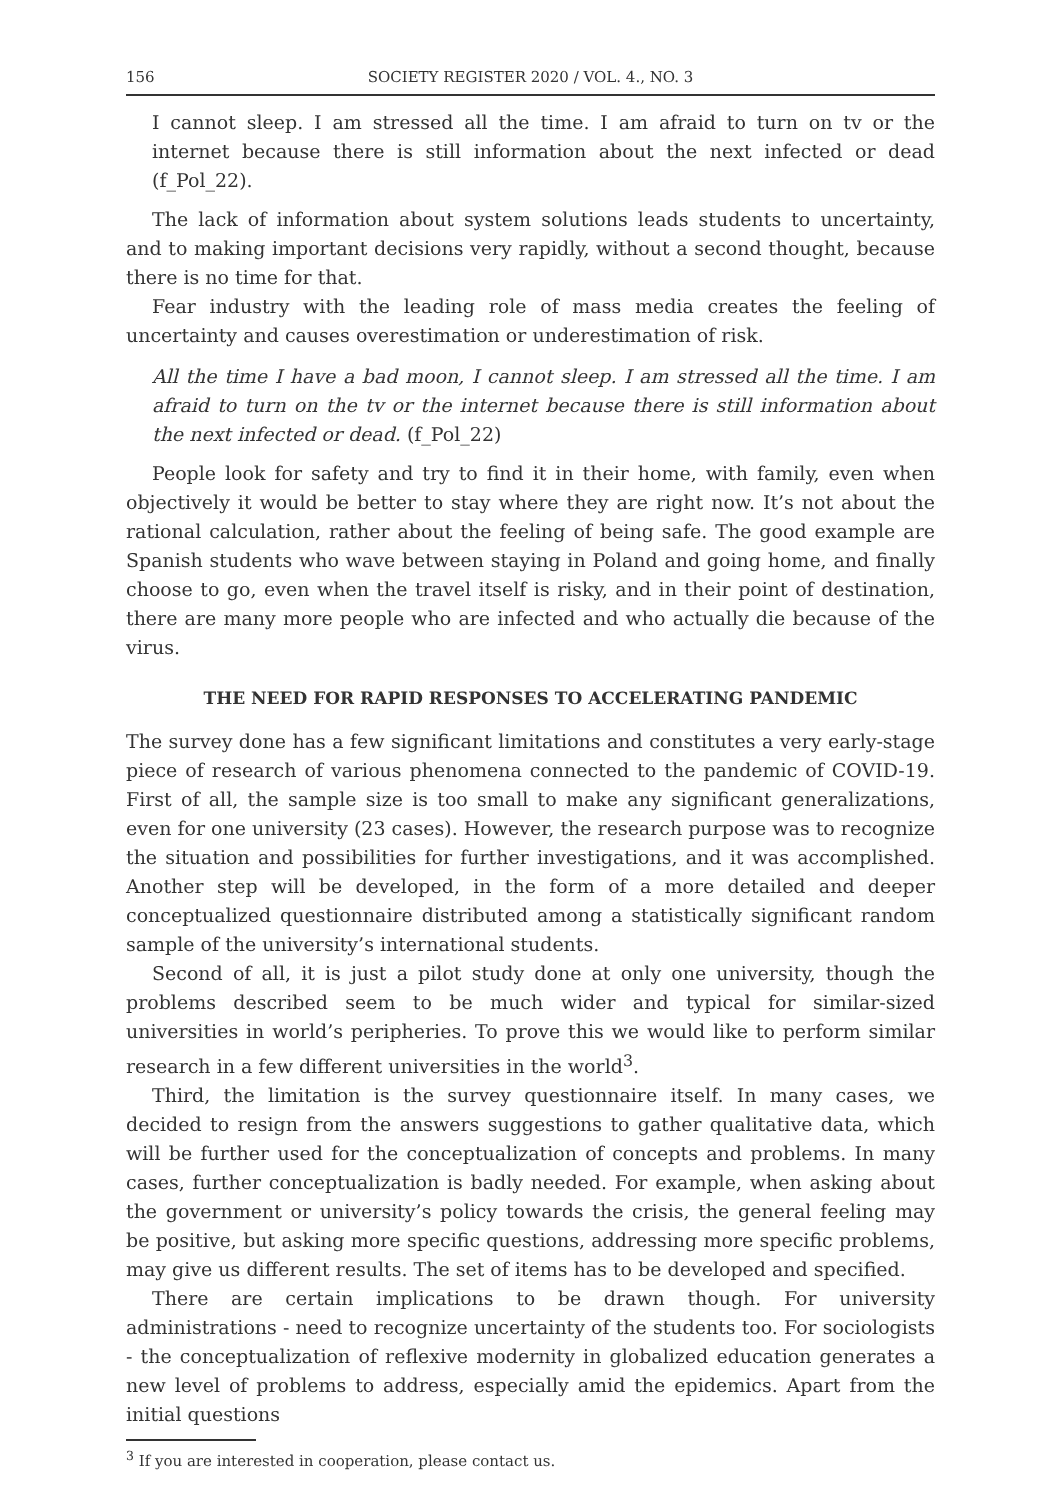156 SOCIETY REGISTER 2020 / VOL. 4., NO. 3
I cannot sleep. I am stressed all the time. I am afraid to turn on tv or the internet because there is still information about the next infected or dead (f_Pol_22).
The lack of information about system solutions leads students to uncertainty, and to making important decisions very rapidly, without a second thought, because there is no time for that.
Fear industry with the leading role of mass media creates the feeling of uncertainty and causes overestimation or underestimation of risk.
All the time I have a bad moon, I cannot sleep. I am stressed all the time. I am afraid to turn on the tv or the internet because there is still information about the next infected or dead. (f_Pol_22)
People look for safety and try to find it in their home, with family, even when objectively it would be better to stay where they are right now. It’s not about the rational calculation, rather about the feeling of being safe. The good example are Spanish students who wave between staying in Poland and going home, and finally choose to go, even when the travel itself is risky, and in their point of destination, there are many more people who are infected and who actually die because of the virus.
THE NEED FOR RAPID RESPONSES TO ACCELERATING PANDEMIC
The survey done has a few significant limitations and constitutes a very early-stage piece of research of various phenomena connected to the pandemic of COVID-19. First of all, the sample size is too small to make any significant generalizations, even for one university (23 cases). However, the research purpose was to recognize the situation and possibilities for further investigations, and it was accomplished. Another step will be developed, in the form of a more detailed and deeper conceptualized questionnaire distributed among a statistically significant random sample of the university’s international students.
Second of all, it is just a pilot study done at only one university, though the problems described seem to be much wider and typical for similar-sized universities in world’s peripheries. To prove this we would like to perform similar research in a few different universities in the world<sup>3</sup>.
Third, the limitation is the survey questionnaire itself. In many cases, we decided to resign from the answers suggestions to gather qualitative data, which will be further used for the conceptualization of concepts and problems. In many cases, further conceptualization is badly needed. For example, when asking about the government or university’s policy towards the crisis, the general feeling may be positive, but asking more specific questions, addressing more specific problems, may give us different results. The set of items has to be developed and specified.
There are certain implications to be drawn though. For university administrations - need to recognize uncertainty of the students too. For sociologists - the conceptualization of reflexive modernity in globalized education generates a new level of problems to address, especially amid the epidemics. Apart from the initial questions
<sup>3</sup> If you are interested in cooperation, please contact us.